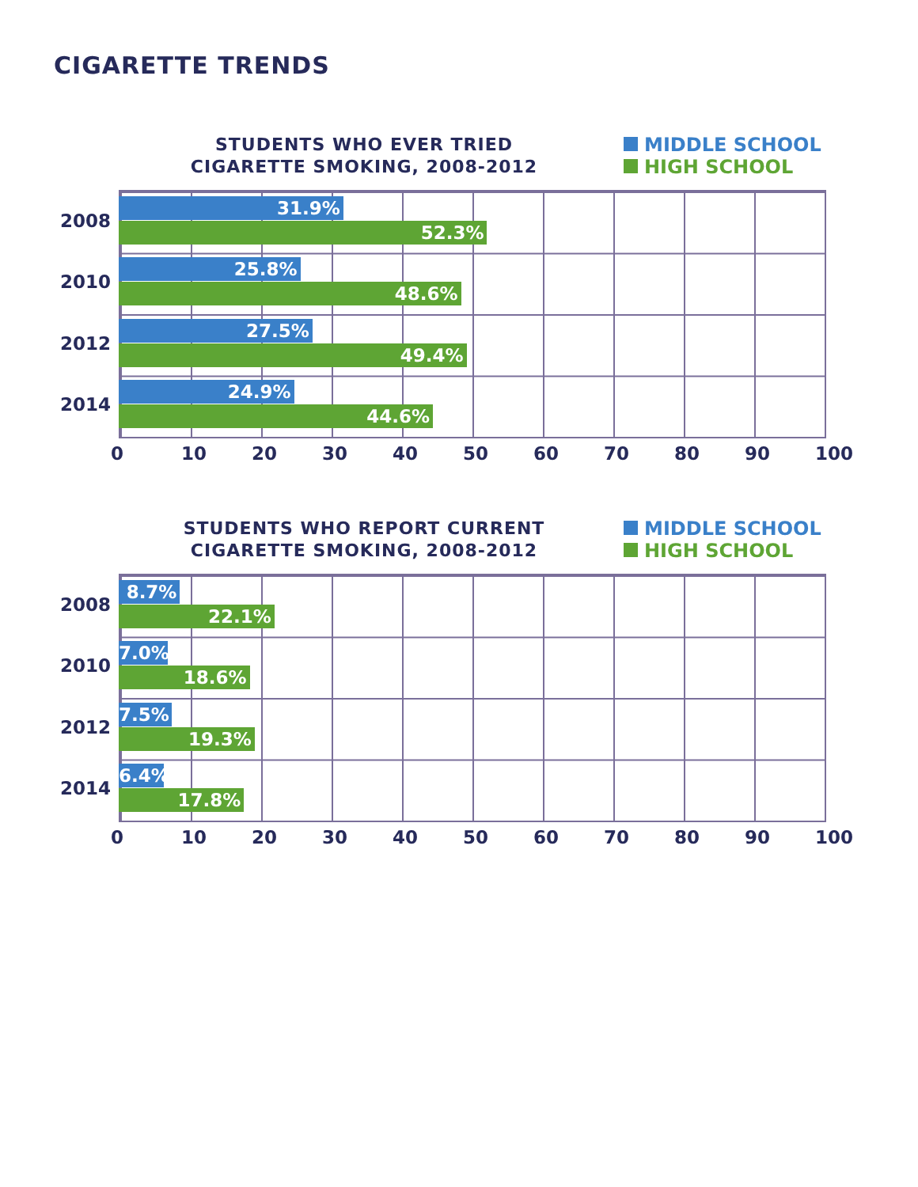CIGARETTE TRENDS
STUDENTS WHO EVER TRIED
CIGARETTE SMOKING, 2008-2012
MIDDLE SCHOOL
HIGH SCHOOL
2008
31.9%
52.3%
2010
25.8%
48.6%
2012
27.5%
49.4%
2014
24.9%
44.6%
0 10 20 30 40 50 60 70 80 90 100
STUDENTS WHO REPORT CURRENT
CIGARETTE SMOKING, 2008-2012
MIDDLE SCHOOL
HIGH SCHOOL
2008
8.7%
22.1%
2010
7.0%
18.6%
2012
7.5%
19.3%
2014
6.4%
17.8%
0 10 20 30 40 50 60 70 80 90 100